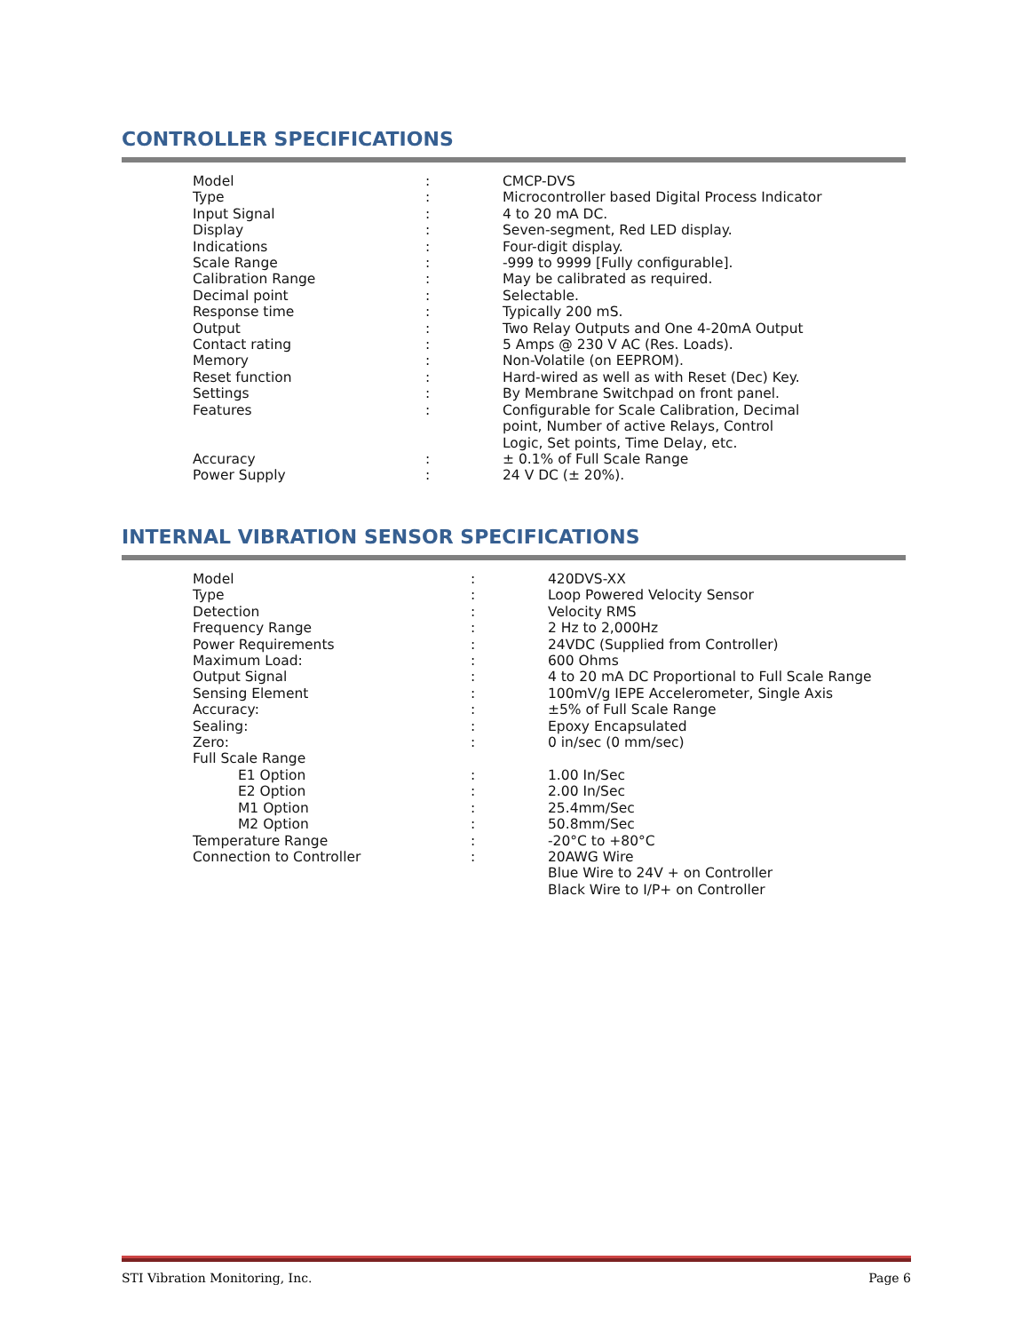CONTROLLER SPECIFICATIONS
| Model | : | CMCP-DVS |
| Type | : | Microcontroller based Digital Process Indicator |
| Input Signal | : | 4 to 20 mA DC. |
| Display | : | Seven-segment, Red LED display. |
| Indications | : | Four-digit display. |
| Scale Range | : | -999 to 9999 [Fully configurable]. |
| Calibration Range | : | May be calibrated as required. |
| Decimal point | : | Selectable. |
| Response time | : | Typically 200 mS. |
| Output | : | Two Relay Outputs and One 4-20mA Output |
| Contact rating | : | 5 Amps @ 230 V AC (Res. Loads). |
| Memory | : | Non-Volatile (on EEPROM). |
| Reset function | : | Hard-wired as well as with Reset (Dec) Key. |
| Settings | : | By Membrane Switchpad on front panel. |
| Features | : | Configurable for Scale Calibration, Decimal point, Number of active Relays, Control Logic, Set points, Time Delay, etc. |
| Accuracy | : | ± 0.1% of Full Scale Range |
| Power Supply | : | 24 V DC (± 20%). |
INTERNAL VIBRATION SENSOR SPECIFICATIONS
| Model | : | 420DVS-XX |
| Type | : | Loop Powered Velocity Sensor |
| Detection | : | Velocity RMS |
| Frequency Range | : | 2 Hz to 2,000Hz |
| Power Requirements | : | 24VDC (Supplied from Controller) |
| Maximum Load: | : | 600 Ohms |
| Output Signal | : | 4 to 20 mA DC Proportional to Full Scale Range |
| Sensing Element | : | 100mV/g IEPE Accelerometer, Single Axis |
| Accuracy: | : | ±5% of Full Scale Range |
| Sealing: | : | Epoxy Encapsulated |
| Zero: | : | 0 in/sec (0 mm/sec) |
| Full Scale Range | | |
| E1 Option | : | 1.00 In/Sec |
| E2 Option | : | 2.00 In/Sec |
| M1 Option | : | 25.4mm/Sec |
| M2 Option | : | 50.8mm/Sec |
| Temperature Range | : | -20°C to +80°C |
| Connection to Controller | : | 20AWG Wire Blue Wire to 24V + on Controller Black Wire to I/P+ on Controller |
STI Vibration Monitoring, Inc. Page 6